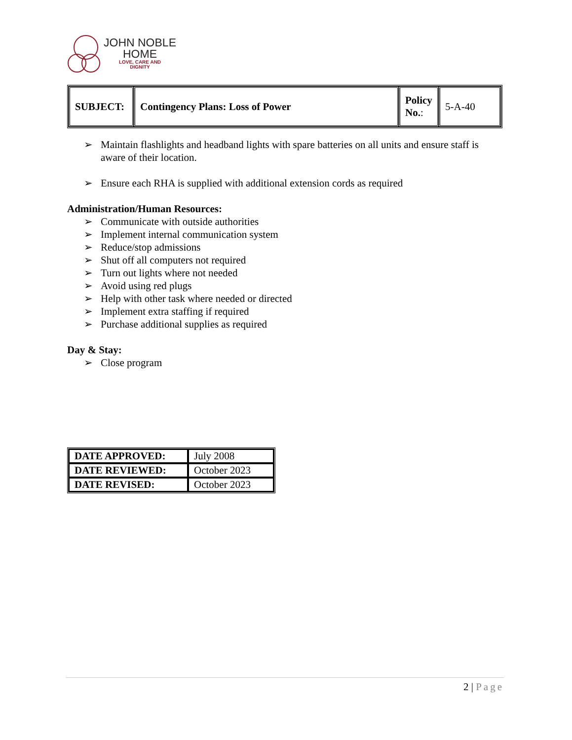JOHN NOBLE
HOME
LOVE, CARE AND
DIGNITY
| SUBJECT: | Contingency Plans: Loss of Power | Policy No. : | 5-A-40 |
➢ Maintain flashlights and headband lights with spare batteries on all units and ensure staff is aware of their location.
➢ Ensure each RHA is supplied with additional extension cords as required
Administration/Human Resources:
➢ Communicate with outside authorities
➢ Implement internal communication system
➢ Reduce/stop admissions
➢ Shut off all computers not required
➢ Turn out lights where not needed
➢ Avoid using red plugs
➢ Help with other task where needed or directed
➢ Implement extra staffing if required
➢ Purchase additional supplies as required
Day & Stay:
➢ Close program
| DATE APPROVED: | July 2008 |
| DATE REVIEWED: | October 2023 |
| DATE REVISED: | October 2023 |
2 | Page